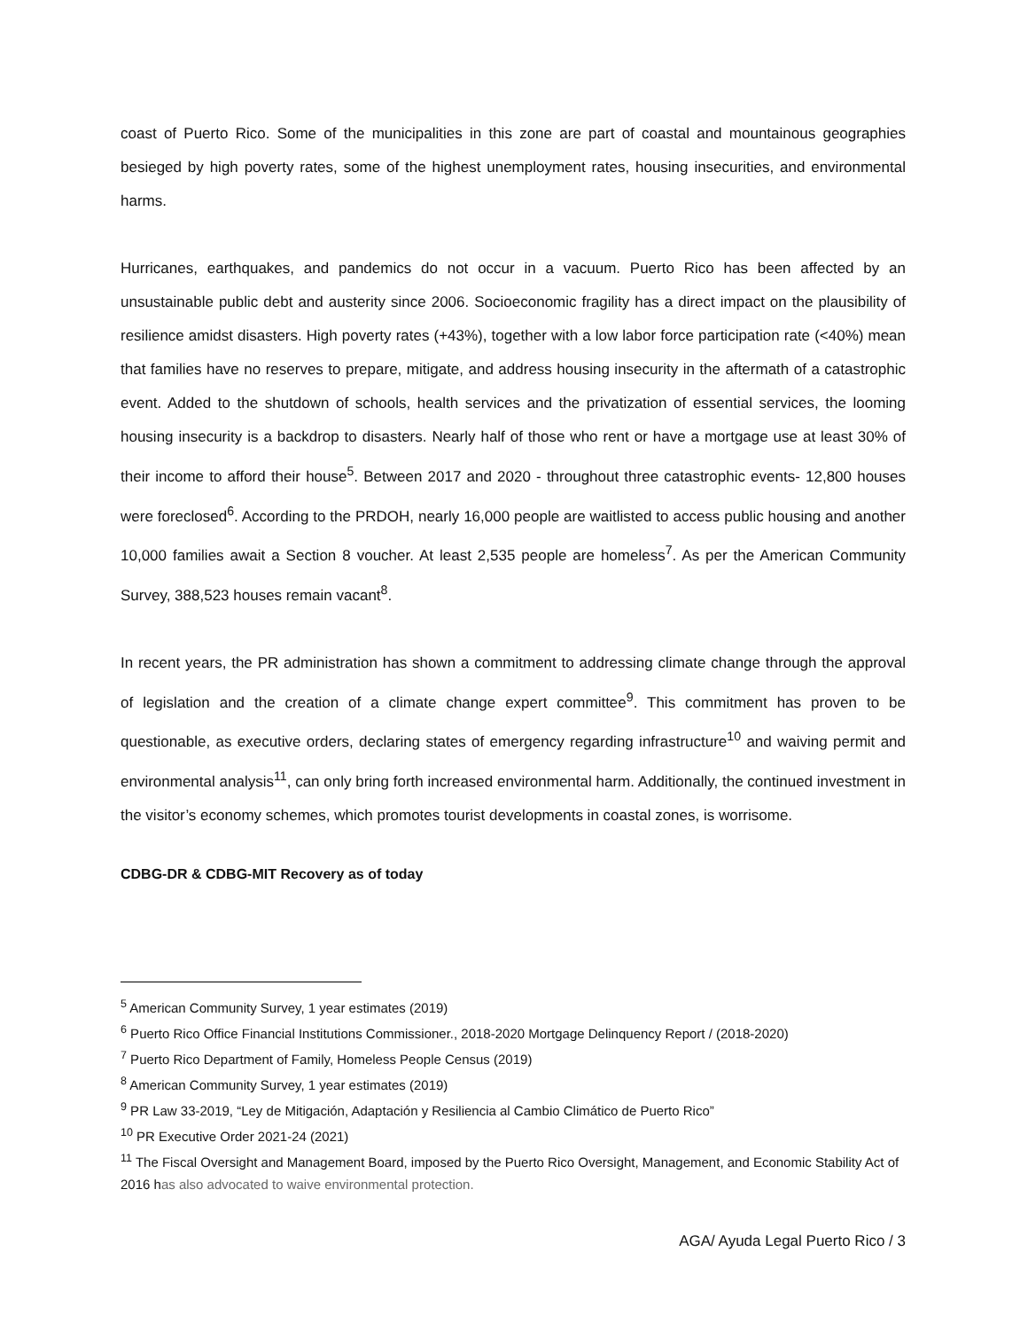coast of Puerto Rico. Some of the municipalities in this zone are part of coastal and mountainous geographies besieged by high poverty rates, some of the highest unemployment rates, housing insecurities, and environmental harms.
Hurricanes, earthquakes, and pandemics do not occur in a vacuum. Puerto Rico has been affected by an unsustainable public debt and austerity since 2006. Socioeconomic fragility has a direct impact on the plausibility of resilience amidst disasters. High poverty rates (+43%), together with a low labor force participation rate (<40%) mean that families have no reserves to prepare, mitigate, and address housing insecurity in the aftermath of a catastrophic event. Added to the shutdown of schools, health services and the privatization of essential services, the looming housing insecurity is a backdrop to disasters. Nearly half of those who rent or have a mortgage use at least 30% of their income to afford their house<sup>5</sup>. Between 2017 and 2020 - throughout three catastrophic events- 12,800 houses were foreclosed<sup>6</sup>. According to the PRDOH, nearly 16,000 people are waitlisted to access public housing and another 10,000 families await a Section 8 voucher. At least 2,535 people are homeless<sup>7</sup>. As per the American Community Survey, 388,523 houses remain vacant<sup>8</sup>.
In recent years, the PR administration has shown a commitment to addressing climate change through the approval of legislation and the creation of a climate change expert committee<sup>9</sup>. This commitment has proven to be questionable, as executive orders, declaring states of emergency regarding infrastructure<sup>10</sup> and waiving permit and environmental analysis<sup>11</sup>, can only bring forth increased environmental harm. Additionally, the continued investment in the visitor’s economy schemes, which promotes tourist developments in coastal zones, is worrisome.
CDBG-DR & CDBG-MIT Recovery as of today
<sup>5</sup> American Community Survey, 1 year estimates (2019)
<sup>6</sup> Puerto Rico Office Financial Institutions Commissioner., 2018-2020 Mortgage Delinquency Report / (2018-2020)
<sup>7</sup> Puerto Rico Department of Family, Homeless People Census (2019)
<sup>8</sup> American Community Survey, 1 year estimates (2019)
<sup>9</sup> PR Law 33-2019, “Ley de Mitigación, Adaptación y Resiliencia al Cambio Climático de Puerto Rico”
<sup>10</sup> PR Executive Order 2021-24 (2021)
<sup>11</sup> The Fiscal Oversight and Management Board, imposed by the Puerto Rico Oversight, Management, and Economic Stability Act of 2016 has also advocated to waive environmental protection.
AGA/ Ayuda Legal Puerto Rico / 3